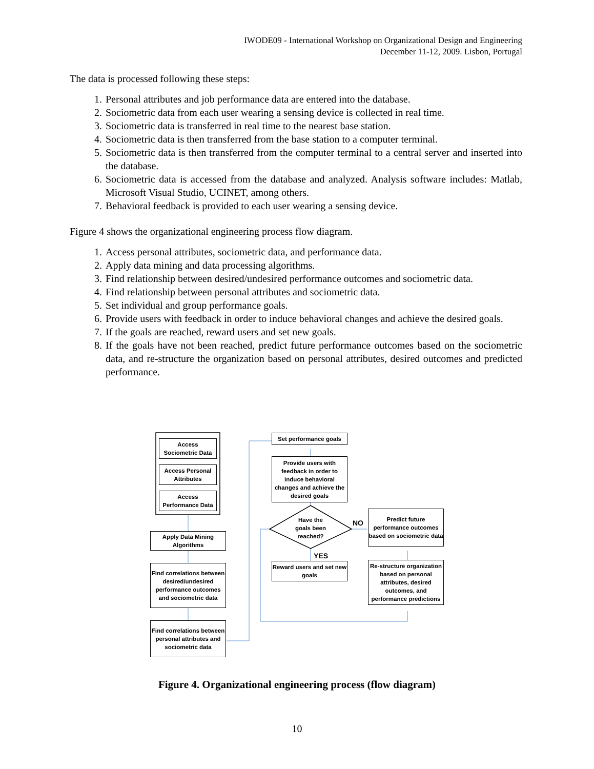IWODE09 - International Workshop on Organizational Design and Engineering
December 11-12, 2009. Lisbon, Portugal
The data is processed following these steps:
1. Personal attributes and job performance data are entered into the database.
2. Sociometric data from each user wearing a sensing device is collected in real time.
3. Sociometric data is transferred in real time to the nearest base station.
4. Sociometric data is then transferred from the base station to a computer terminal.
5. Sociometric data is then transferred from the computer terminal to a central server and inserted into the database.
6. Sociometric data is accessed from the database and analyzed. Analysis software includes: Matlab, Microsoft Visual Studio, UCINET, among others.
7. Behavioral feedback is provided to each user wearing a sensing device.
Figure 4 shows the organizational engineering process flow diagram.
1. Access personal attributes, sociometric data, and performance data.
2. Apply data mining and data processing algorithms.
3. Find relationship between desired/undesired performance outcomes and sociometric data.
4. Find relationship between personal attributes and sociometric data.
5. Set individual and group performance goals.
6. Provide users with feedback in order to induce behavioral changes and achieve the desired goals.
7. If the goals are reached, reward users and set new goals.
8. If the goals have not been reached, predict future performance outcomes based on the sociometric data, and re-structure the organization based on personal attributes, desired outcomes and predicted performance.
Access
Sociometric Data
Access Personal
Attributes
Access
Performance Data
Apply Data Mining
Algorithms
Find correlations between desired/undesired performance outcomes and sociometric data
Find correlations between personal attributes and sociometric data
Set performance goals
Provide users with feedback in order to induce behavioral changes and achieve the desired goals
Have the goals been reached?
NO
YES
Reward users and set new goals
Predict future performance outcomes based on sociometric data
Re-structure organization based on personal attributes, desired outcomes, and performance predictions
Figure 4. Organizational engineering process (flow diagram)
10